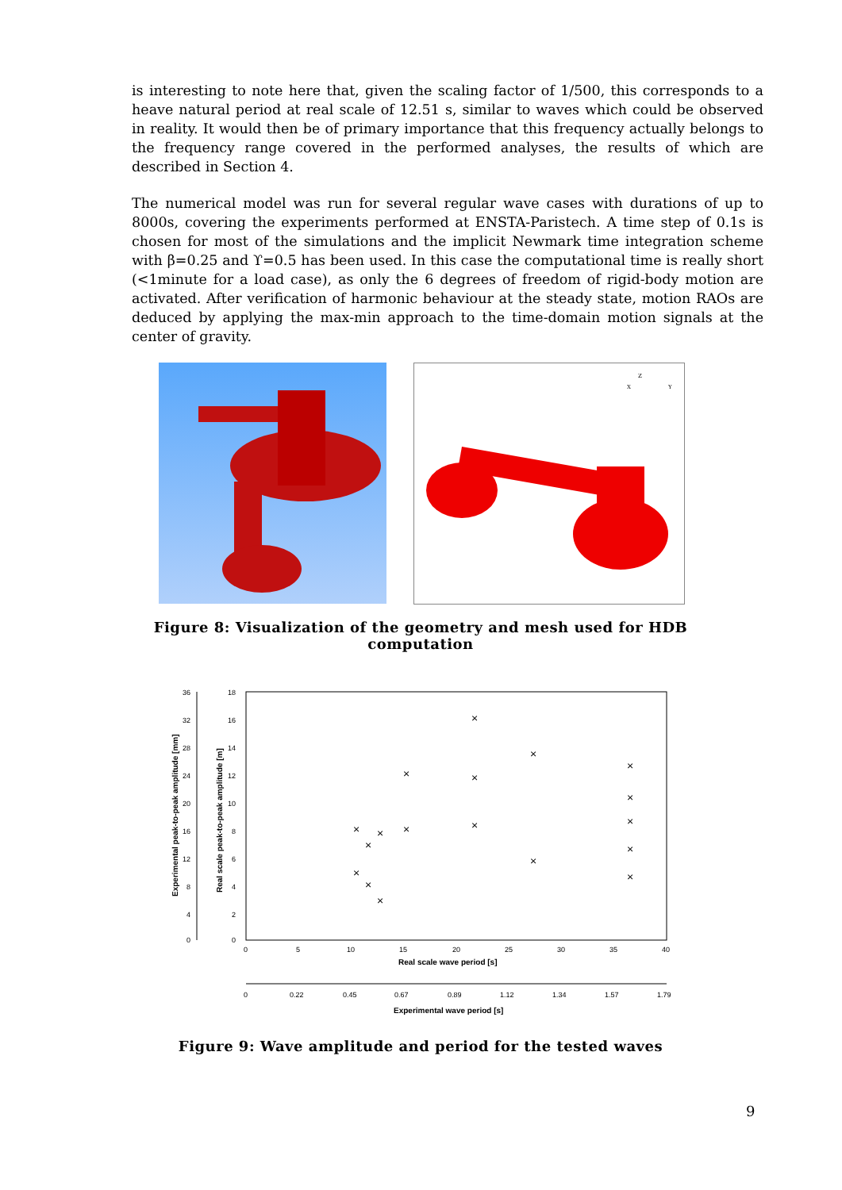is interesting to note here that, given the scaling factor of 1/500, this corresponds to a heave natural period at real scale of 12.51 s, similar to waves which could be observed in reality. It would then be of primary importance that this frequency actually belongs to the frequency range covered in the performed analyses, the results of which are described in Section 4.
The numerical model was run for several regular wave cases with durations of up to 8000s, covering the experiments performed at ENSTA-Paristech. A time step of 0.1s is chosen for most of the simulations and the implicit Newmark time integration scheme with β=0.25 and ϒ=0.5 has been used. In this case the computational time is really short (<1minute for a load case), as only the 6 degrees of freedom of rigid-body motion are activated. After verification of harmonic behaviour at the steady state, motion RAOs are deduced by applying the max-min approach to the time-domain motion signals at the center of gravity.
Z
X
Y
Figure 8: Visualization of the geometry and mesh used for HDB computation
36
32
28
24
20
16
12
8
4
0
18
16
14
12
10
8
6
4
2
0
0
5
10
15
20
25
30
35
40
Real scale wave period [s]
0
0.22
0.45
0.67
0.89
1.12
1.34
1.57
1.79
Experimental wave period [s]
Experimental peak-to-peak amplitude [mm]
Real scale peak-to-peak amplitude [m]
×
×
×
×
×
×
×
×
×
×
×
×
×
×
×
×
×
×
Figure 9: Wave amplitude and period for the tested waves
9